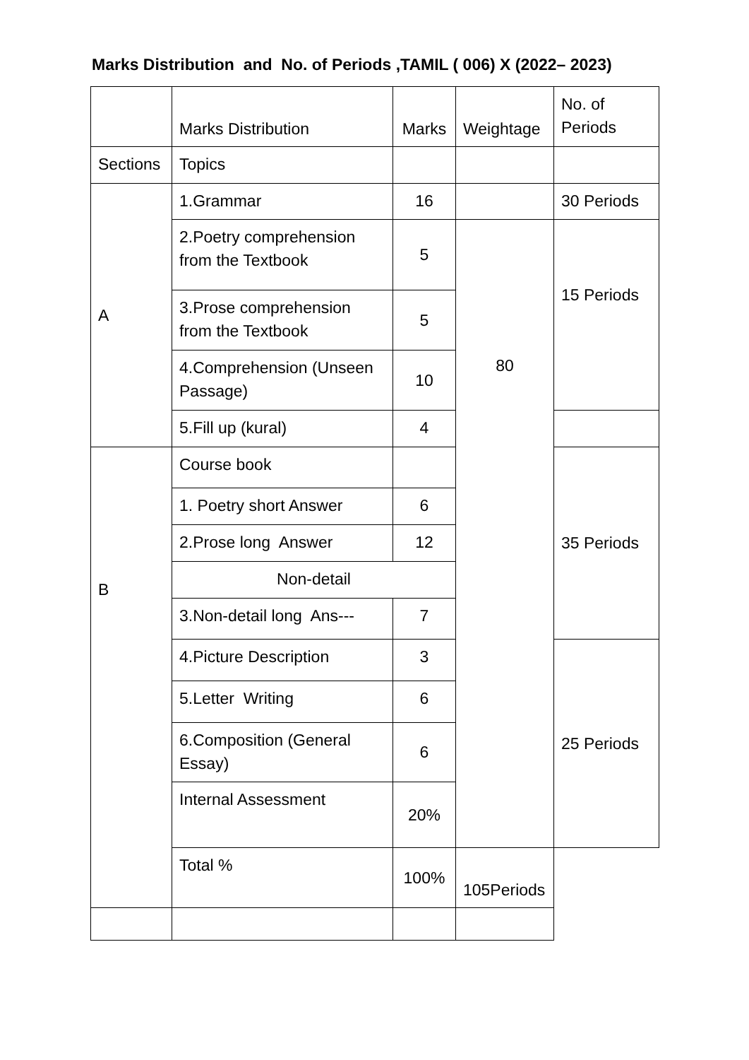Marks Distribution and No. of Periods ,TAMIL ( 006) X (2022– 2023)
| | Marks Distribution | Marks | Weightage | No. of Periods |
| Sections | Topics | | | |
| A | 1.Grammar | 16 | | 30 Periods |
| | 2.Poetry comprehension from the Textbook | 5 | 80 | 15 Periods |
| | 3.Prose comprehension from the Textbook | 5 | | |
| | 4.Comprehension (Unseen Passage) | 10 | | |
| | 5.Fill up (kural) | 4 | | |
| B | Course book | | | 35 Periods |
| | 1. Poetry short Answer | 6 | | |
| | 2.Prose long Answer | 12 | | |
| | Non-detail | | | |
| | 3.Non-detail long Ans--- | 7 | | |
| | 4.Picture Description | 3 | | 25 Periods |
| | 5.Letter Writing | 6 | | |
| | 6.Composition (General Essay) | 6 | | |
| | Internal Assessment | 20% | | |
| | Total % | 100% | 105Periods | |